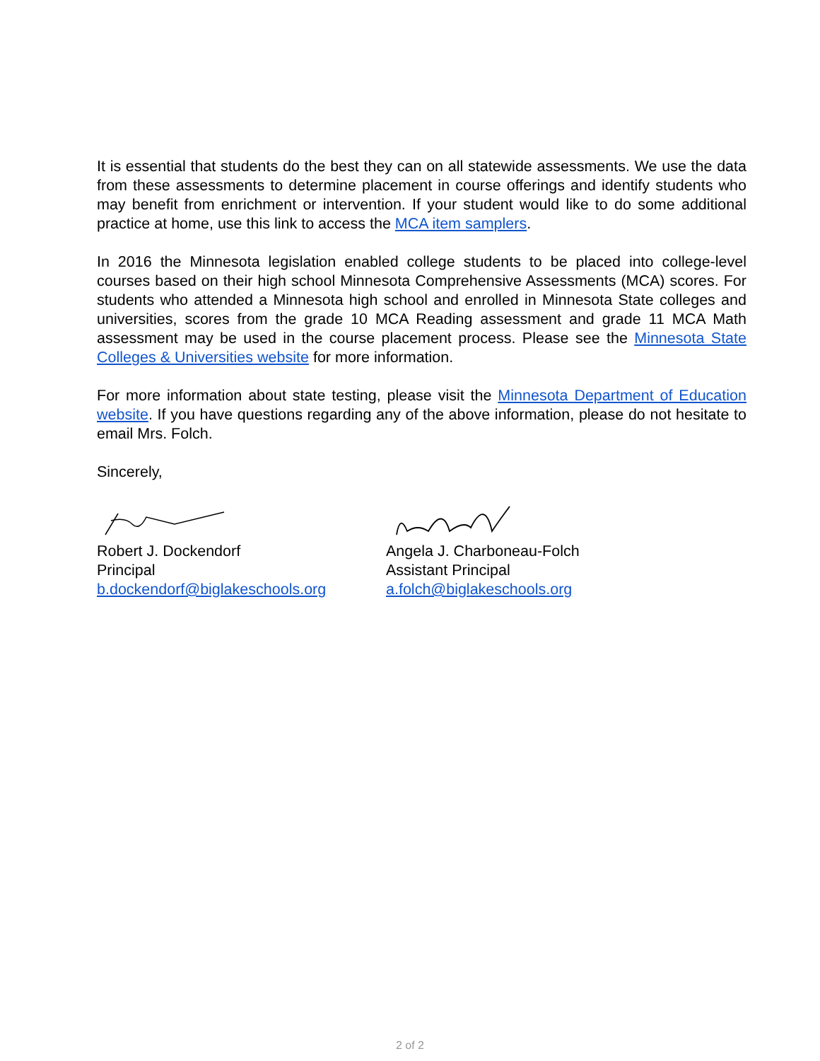It is essential that students do the best they can on all statewide assessments. We use the data from these assessments to determine placement in course offerings and identify students who may benefit from enrichment or intervention. If your student would like to do some additional practice at home, use this link to access the MCA item samplers.
In 2016 the Minnesota legislation enabled college students to be placed into college-level courses based on their high school Minnesota Comprehensive Assessments (MCA) scores. For students who attended a Minnesota high school and enrolled in Minnesota State colleges and universities, scores from the grade 10 MCA Reading assessment and grade 11 MCA Math assessment may be used in the course placement process. Please see the Minnesota State Colleges & Universities website for more information.
For more information about state testing, please visit the Minnesota Department of Education website. If you have questions regarding any of the above information, please do not hesitate to email Mrs. Folch.
Sincerely,
Robert J. Dockendorf
Principal
b.dockendorf@biglakeschools.org
Angela J. Charboneau-Folch
Assistant Principal
a.folch@biglakeschools.org
2 of 2